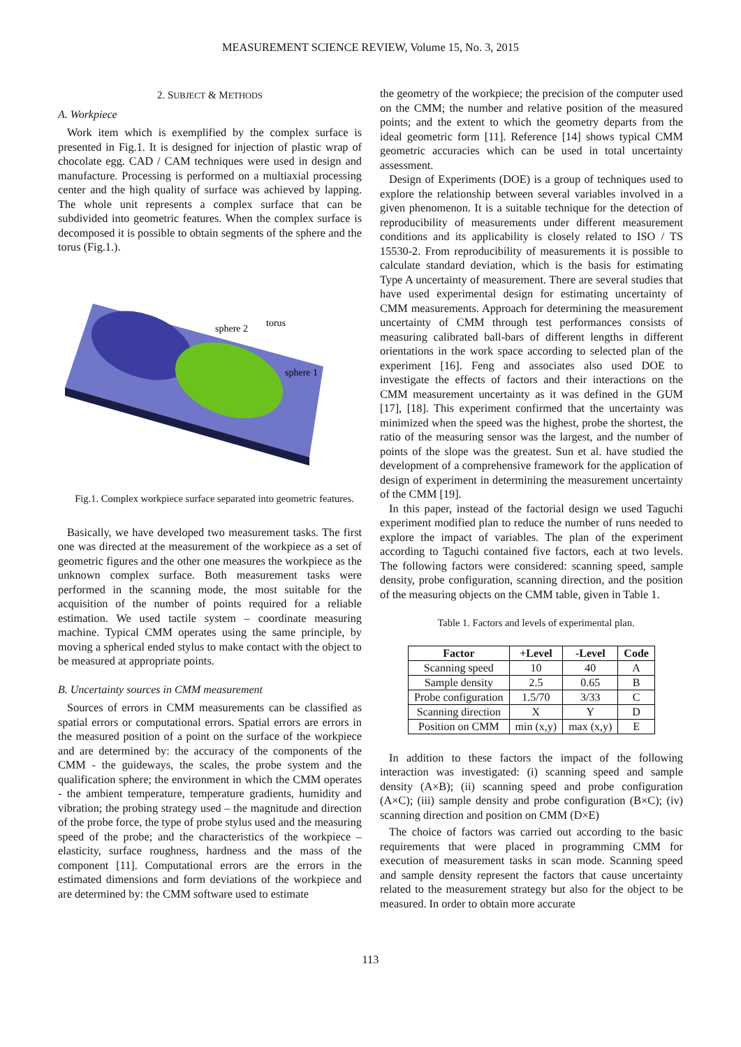MEASUREMENT SCIENCE REVIEW, Volume 15, No. 3, 2015
2. SUBJECT & METHODS
A. Workpiece
Work item which is exemplified by the complex surface is presented in Fig.1. It is designed for injection of plastic wrap of chocolate egg. CAD / CAM techniques were used in design and manufacture. Processing is performed on a multiaxial processing center and the high quality of surface was achieved by lapping. The whole unit represents a complex surface that can be subdivided into geometric features. When the complex surface is decomposed it is possible to obtain segments of the sphere and the torus (Fig.1.).
sphere 2
torus
sphere 1
Fig.1. Complex workpiece surface separated into geometric features.
Basically, we have developed two measurement tasks. The first one was directed at the measurement of the workpiece as a set of geometric figures and the other one measures the workpiece as the unknown complex surface. Both measurement tasks were performed in the scanning mode, the most suitable for the acquisition of the number of points required for a reliable estimation. We used tactile system – coordinate measuring machine. Typical CMM operates using the same principle, by moving a spherical ended stylus to make contact with the object to be measured at appropriate points.
B. Uncertainty sources in CMM measurement
Sources of errors in CMM measurements can be classified as spatial errors or computational errors. Spatial errors are errors in the measured position of a point on the surface of the workpiece and are determined by: the accuracy of the components of the CMM - the guideways, the scales, the probe system and the qualification sphere; the environment in which the CMM operates - the ambient temperature, temperature gradients, humidity and vibration; the probing strategy used – the magnitude and direction of the probe force, the type of probe stylus used and the measuring speed of the probe; and the characteristics of the workpiece – elasticity, surface roughness, hardness and the mass of the component [11]. Computational errors are the errors in the estimated dimensions and form deviations of the workpiece and are determined by: the CMM software used to estimate
the geometry of the workpiece; the precision of the computer used on the CMM; the number and relative position of the measured points; and the extent to which the geometry departs from the ideal geometric form [11]. Reference [14] shows typical CMM geometric accuracies which can be used in total uncertainty assessment.
Design of Experiments (DOE) is a group of techniques used to explore the relationship between several variables involved in a given phenomenon. It is a suitable technique for the detection of reproducibility of measurements under different measurement conditions and its applicability is closely related to ISO / TS 15530-2. From reproducibility of measurements it is possible to calculate standard deviation, which is the basis for estimating Type A uncertainty of measurement. There are several studies that have used experimental design for estimating uncertainty of CMM measurements. Approach for determining the measurement uncertainty of CMM through test performances consists of measuring calibrated ball-bars of different lengths in different orientations in the work space according to selected plan of the experiment [16]. Feng and associates also used DOE to investigate the effects of factors and their interactions on the CMM measurement uncertainty as it was defined in the GUM [17], [18]. This experiment confirmed that the uncertainty was minimized when the speed was the highest, probe the shortest, the ratio of the measuring sensor was the largest, and the number of points of the slope was the greatest. Sun et al. have studied the development of a comprehensive framework for the application of design of experiment in determining the measurement uncertainty of the CMM [19].
In this paper, instead of the factorial design we used Taguchi experiment modified plan to reduce the number of runs needed to explore the impact of variables. The plan of the experiment according to Taguchi contained five factors, each at two levels. The following factors were considered: scanning speed, sample density, probe configuration, scanning direction, and the position of the measuring objects on the CMM table, given in Table 1.
Table 1. Factors and levels of experimental plan.
| Factor | +Level | -Level | Code |
| --- | --- | --- | --- |
| Scanning speed | 10 | 40 | A |
| Sample density | 2.5 | 0.65 | B |
| Probe configuration | 1.5/70 | 3/33 | C |
| Scanning direction | X | Y | D |
| Position on CMM | min (x,y) | max (x,y) | E |
In addition to these factors the impact of the following interaction was investigated: (i) scanning speed and sample density (A×B); (ii) scanning speed and probe configuration (A×C); (iii) sample density and probe configuration (B×C); (iv) scanning direction and position on CMM (D×E)
The choice of factors was carried out according to the basic requirements that were placed in programming CMM for execution of measurement tasks in scan mode. Scanning speed and sample density represent the factors that cause uncertainty related to the measurement strategy but also for the object to be measured. In order to obtain more accurate
113